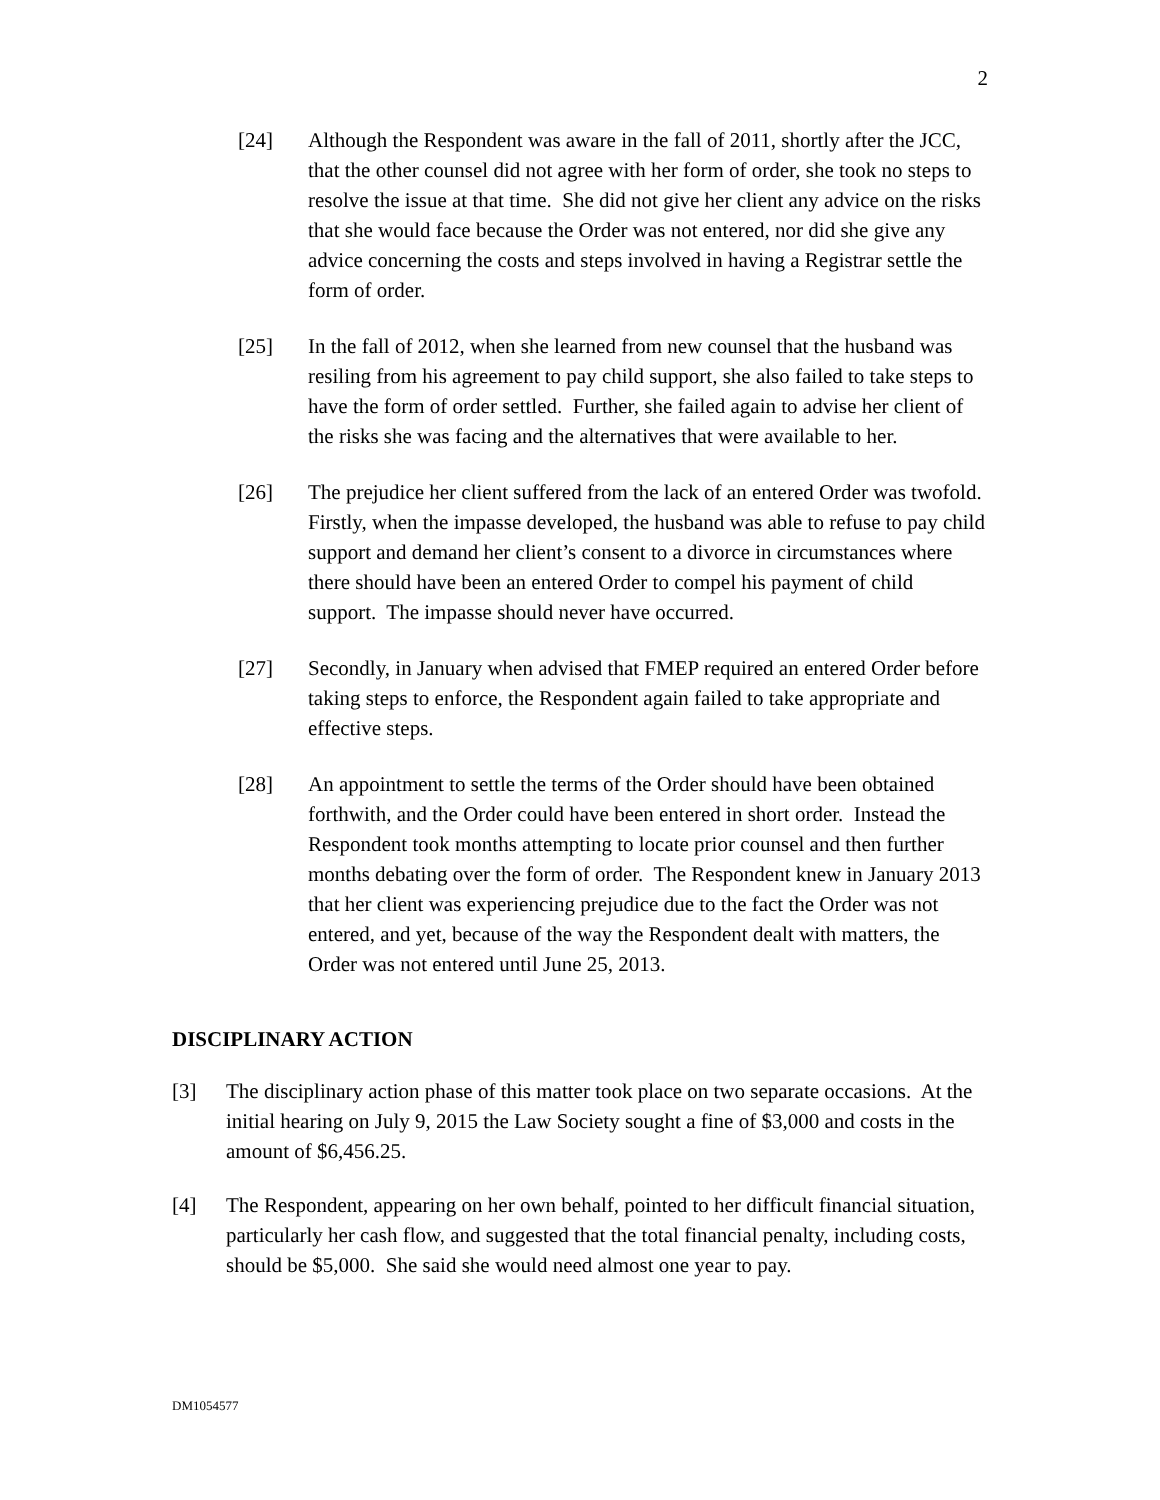2
[24] Although the Respondent was aware in the fall of 2011, shortly after the JCC, that the other counsel did not agree with her form of order, she took no steps to resolve the issue at that time. She did not give her client any advice on the risks that she would face because the Order was not entered, nor did she give any advice concerning the costs and steps involved in having a Registrar settle the form of order.
[25] In the fall of 2012, when she learned from new counsel that the husband was resiling from his agreement to pay child support, she also failed to take steps to have the form of order settled. Further, she failed again to advise her client of the risks she was facing and the alternatives that were available to her.
[26] The prejudice her client suffered from the lack of an entered Order was twofold. Firstly, when the impasse developed, the husband was able to refuse to pay child support and demand her client’s consent to a divorce in circumstances where there should have been an entered Order to compel his payment of child support. The impasse should never have occurred.
[27] Secondly, in January when advised that FMEP required an entered Order before taking steps to enforce, the Respondent again failed to take appropriate and effective steps.
[28] An appointment to settle the terms of the Order should have been obtained forthwith, and the Order could have been entered in short order. Instead the Respondent took months attempting to locate prior counsel and then further months debating over the form of order. The Respondent knew in January 2013 that her client was experiencing prejudice due to the fact the Order was not entered, and yet, because of the way the Respondent dealt with matters, the Order was not entered until June 25, 2013.
DISCIPLINARY ACTION
[3] The disciplinary action phase of this matter took place on two separate occasions. At the initial hearing on July 9, 2015 the Law Society sought a fine of $3,000 and costs in the amount of $6,456.25.
[4] The Respondent, appearing on her own behalf, pointed to her difficult financial situation, particularly her cash flow, and suggested that the total financial penalty, including costs, should be $5,000. She said she would need almost one year to pay.
DM1054577